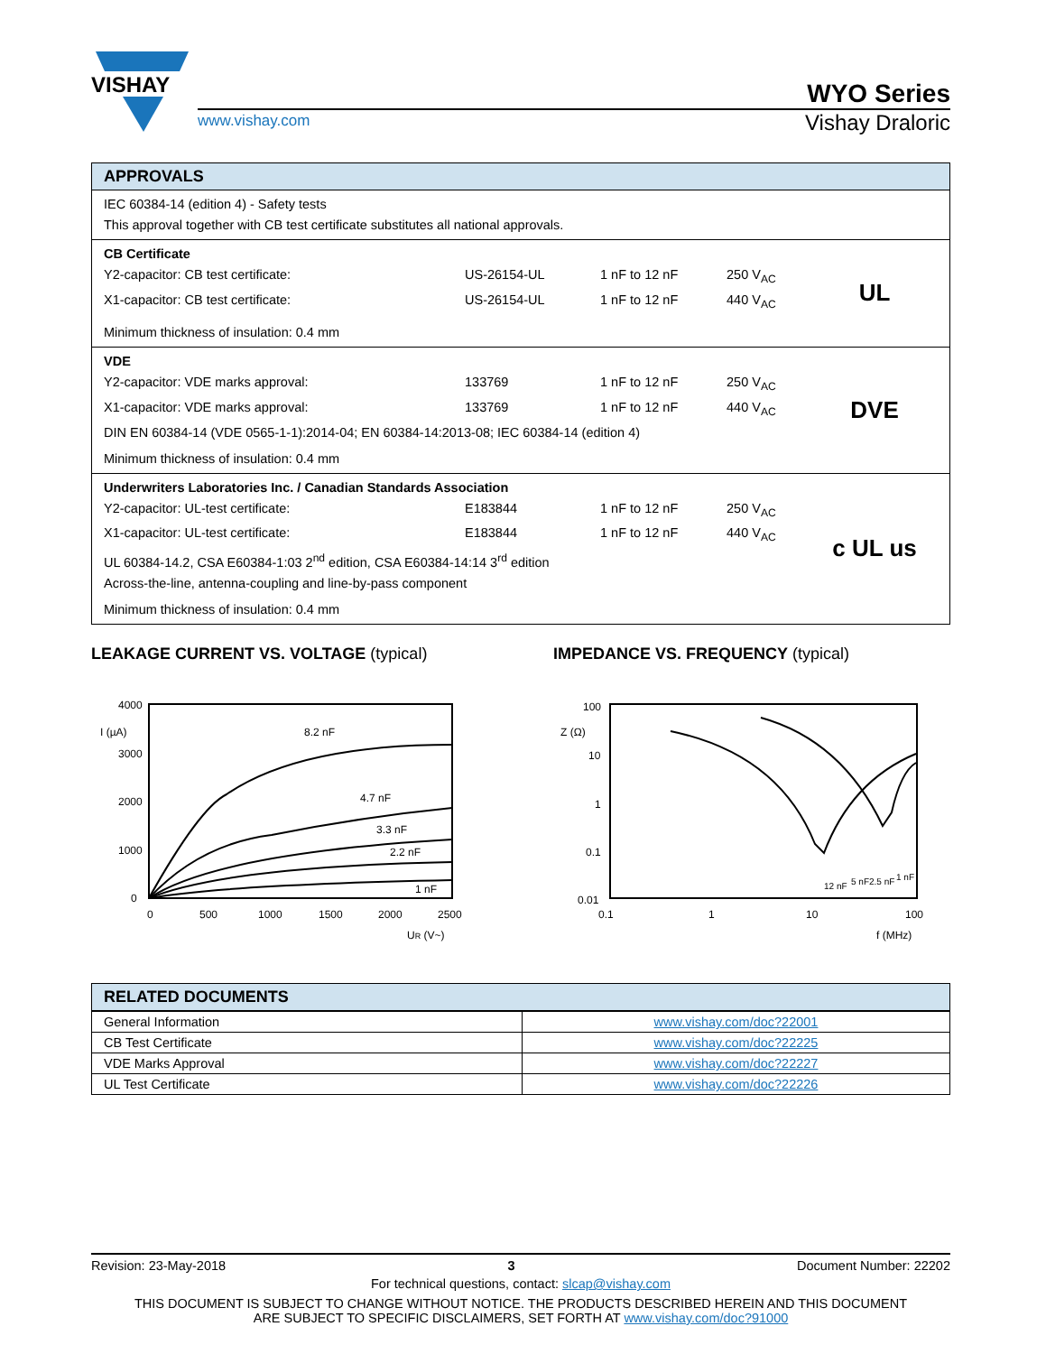VISHAY
www.vishay.com
WYO Series
Vishay Draloric
APPROVALS
IEC 60384-14 (edition 4) - Safety tests
This approval together with CB test certificate substitutes all national approvals.
CB Certificate
Y2-capacitor: CB test certificate: US-26154-UL 1 nF to 12 nF 250 V<sub>AC</sub>
X1-capacitor: CB test certificate: US-26154-UL 1 nF to 12 nF 440 V<sub>AC</sub>
Minimum thickness of insulation: 0.4 mm
UL
VDE
Y2-capacitor: VDE marks approval: 133769 1 nF to 12 nF 250 V<sub>AC</sub>
X1-capacitor: VDE marks approval: 133769 1 nF to 12 nF 440 V<sub>AC</sub>
DIN EN 60384-14 (VDE 0565-1-1):2014-04; EN 60384-14:2013-08; IEC 60384-14 (edition 4)
Minimum thickness of insulation: 0.4 mm
DVE
Underwriters Laboratories Inc. / Canadian Standards Association
Y2-capacitor: UL-test certificate: E183844 1 nF to 12 nF 250 V<sub>AC</sub>
X1-capacitor: UL-test certificate: E183844 1 nF to 12 nF 440 V<sub>AC</sub>
UL 60384-14.2, CSA E60384-1:03 2<sup>nd</sup> edition, CSA E60384-14:14 3<sup>rd</sup> edition
Across-the-line, antenna-coupling and line-by-pass component
Minimum thickness of insulation: 0.4 mm
c UL us
LEAKAGE CURRENT VS. VOLTAGE (typical)
4000
3000
2000
1000
0
0
500
1000
1500
2000
2500
I (µA)
UR (V~)
8.2 nF
4.7 nF
3.3 nF
2.2 nF
1 nF
IMPEDANCE VS. FREQUENCY (typical)
100
10
1
0.1
0.01
0.1
1
10
100
Z (Ω)
f (MHz)
12 nF
5 nF
2.5 nF
1 nF
RELATED DOCUMENTS
| General Information | www.vishay.com/doc?22001 |
| CB Test Certificate | www.vishay.com/doc?22225 |
| VDE Marks Approval | www.vishay.com/doc?22227 |
| UL Test Certificate | www.vishay.com/doc?22226 |
Revision: 23-May-2018 3 Document Number: 22202
For technical questions, contact: slcap@vishay.com
THIS DOCUMENT IS SUBJECT TO CHANGE WITHOUT NOTICE. THE PRODUCTS DESCRIBED HEREIN AND THIS DOCUMENT
ARE SUBJECT TO SPECIFIC DISCLAIMERS, SET FORTH AT www.vishay.com/doc?91000